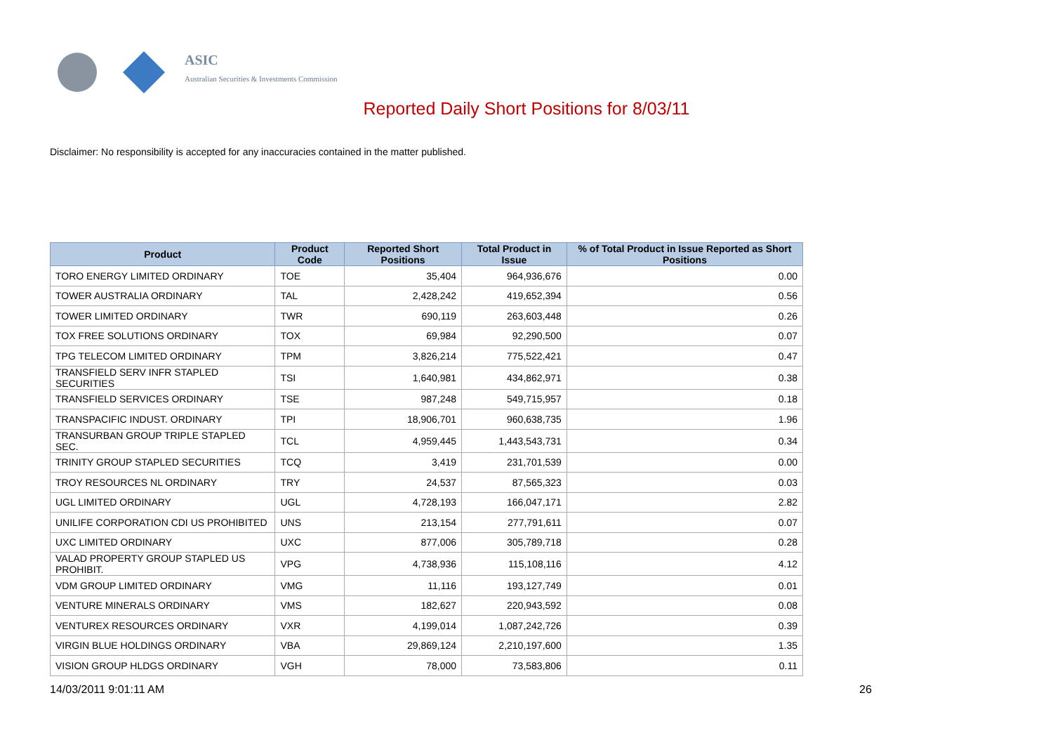ASIC
Australian Securities & Investments Commission
Reported Daily Short Positions for 8/03/11
Disclaimer: No responsibility is accepted for any inaccuracies contained in the matter published.
| Product | Product Code | Reported Short Positions | Total Product in Issue | % of Total Product in Issue Reported as Short Positions |
| --- | --- | --- | --- | --- |
| TORO ENERGY LIMITED ORDINARY | TOE | 35,404 | 964,936,676 | 0.00 |
| TOWER AUSTRALIA ORDINARY | TAL | 2,428,242 | 419,652,394 | 0.56 |
| TOWER LIMITED ORDINARY | TWR | 690,119 | 263,603,448 | 0.26 |
| TOX FREE SOLUTIONS ORDINARY | TOX | 69,984 | 92,290,500 | 0.07 |
| TPG TELECOM LIMITED ORDINARY | TPM | 3,826,214 | 775,522,421 | 0.47 |
| TRANSFIELD SERV INFR STAPLED SECURITIES | TSI | 1,640,981 | 434,862,971 | 0.38 |
| TRANSFIELD SERVICES ORDINARY | TSE | 987,248 | 549,715,957 | 0.18 |
| TRANSPACIFIC INDUST. ORDINARY | TPI | 18,906,701 | 960,638,735 | 1.96 |
| TRANSURBAN GROUP TRIPLE STAPLED SEC. | TCL | 4,959,445 | 1,443,543,731 | 0.34 |
| TRINITY GROUP STAPLED SECURITIES | TCQ | 3,419 | 231,701,539 | 0.00 |
| TROY RESOURCES NL ORDINARY | TRY | 24,537 | 87,565,323 | 0.03 |
| UGL LIMITED ORDINARY | UGL | 4,728,193 | 166,047,171 | 2.82 |
| UNILIFE CORPORATION CDI US PROHIBITED | UNS | 213,154 | 277,791,611 | 0.07 |
| UXC LIMITED ORDINARY | UXC | 877,006 | 305,789,718 | 0.28 |
| VALAD PROPERTY GROUP STAPLED US PROHIBIT. | VPG | 4,738,936 | 115,108,116 | 4.12 |
| VDM GROUP LIMITED ORDINARY | VMG | 11,116 | 193,127,749 | 0.01 |
| VENTURE MINERALS ORDINARY | VMS | 182,627 | 220,943,592 | 0.08 |
| VENTUREX RESOURCES ORDINARY | VXR | 4,199,014 | 1,087,242,726 | 0.39 |
| VIRGIN BLUE HOLDINGS ORDINARY | VBA | 29,869,124 | 2,210,197,600 | 1.35 |
| VISION GROUP HLDGS ORDINARY | VGH | 78,000 | 73,583,806 | 0.11 |
14/03/2011 9:01:11 AM 26